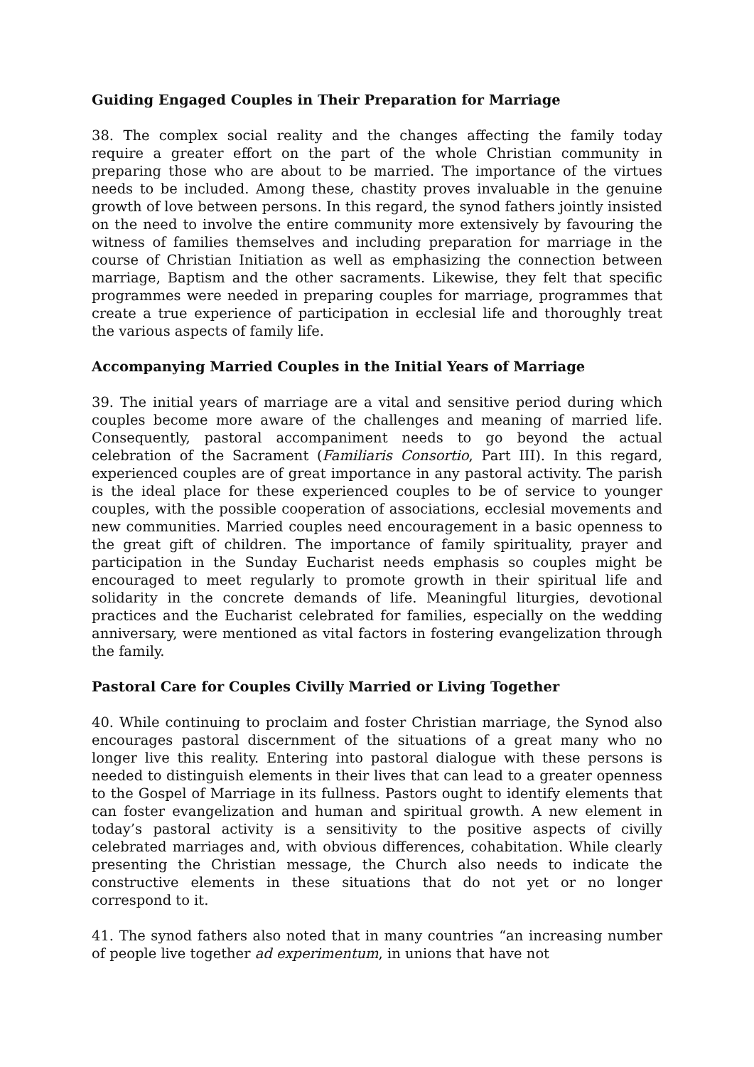Guiding Engaged Couples in Their Preparation for Marriage
38. The complex social reality and the changes affecting the family today require a greater effort on the part of the whole Christian community in preparing those who are about to be married. The importance of the virtues needs to be included. Among these, chastity proves invaluable in the genuine growth of love between persons. In this regard, the synod fathers jointly insisted on the need to involve the entire community more extensively by favouring the witness of families themselves and including preparation for marriage in the course of Christian Initiation as well as emphasizing the connection between marriage, Baptism and the other sacraments. Likewise, they felt that specific programmes were needed in preparing couples for marriage, programmes that create a true experience of participation in ecclesial life and thoroughly treat the various aspects of family life.
Accompanying Married Couples in the Initial Years of Marriage
39. The initial years of marriage are a vital and sensitive period during which couples become more aware of the challenges and meaning of married life. Consequently, pastoral accompaniment needs to go beyond the actual celebration of the Sacrament (Familiaris Consortio, Part III). In this regard, experienced couples are of great importance in any pastoral activity. The parish is the ideal place for these experienced couples to be of service to younger couples, with the possible cooperation of associations, ecclesial movements and new communities. Married couples need encouragement in a basic openness to the great gift of children. The importance of family spirituality, prayer and participation in the Sunday Eucharist needs emphasis so couples might be encouraged to meet regularly to promote growth in their spiritual life and solidarity in the concrete demands of life. Meaningful liturgies, devotional practices and the Eucharist celebrated for families, especially on the wedding anniversary, were mentioned as vital factors in fostering evangelization through the family.
Pastoral Care for Couples Civilly Married or Living Together
40. While continuing to proclaim and foster Christian marriage, the Synod also encourages pastoral discernment of the situations of a great many who no longer live this reality. Entering into pastoral dialogue with these persons is needed to distinguish elements in their lives that can lead to a greater openness to the Gospel of Marriage in its fullness. Pastors ought to identify elements that can foster evangelization and human and spiritual growth. A new element in today’s pastoral activity is a sensitivity to the positive aspects of civilly celebrated marriages and, with obvious differences, cohabitation. While clearly presenting the Christian message, the Church also needs to indicate the constructive elements in these situations that do not yet or no longer correspond to it.
41. The synod fathers also noted that in many countries “an increasing number of people live together ad experimentum, in unions that have not